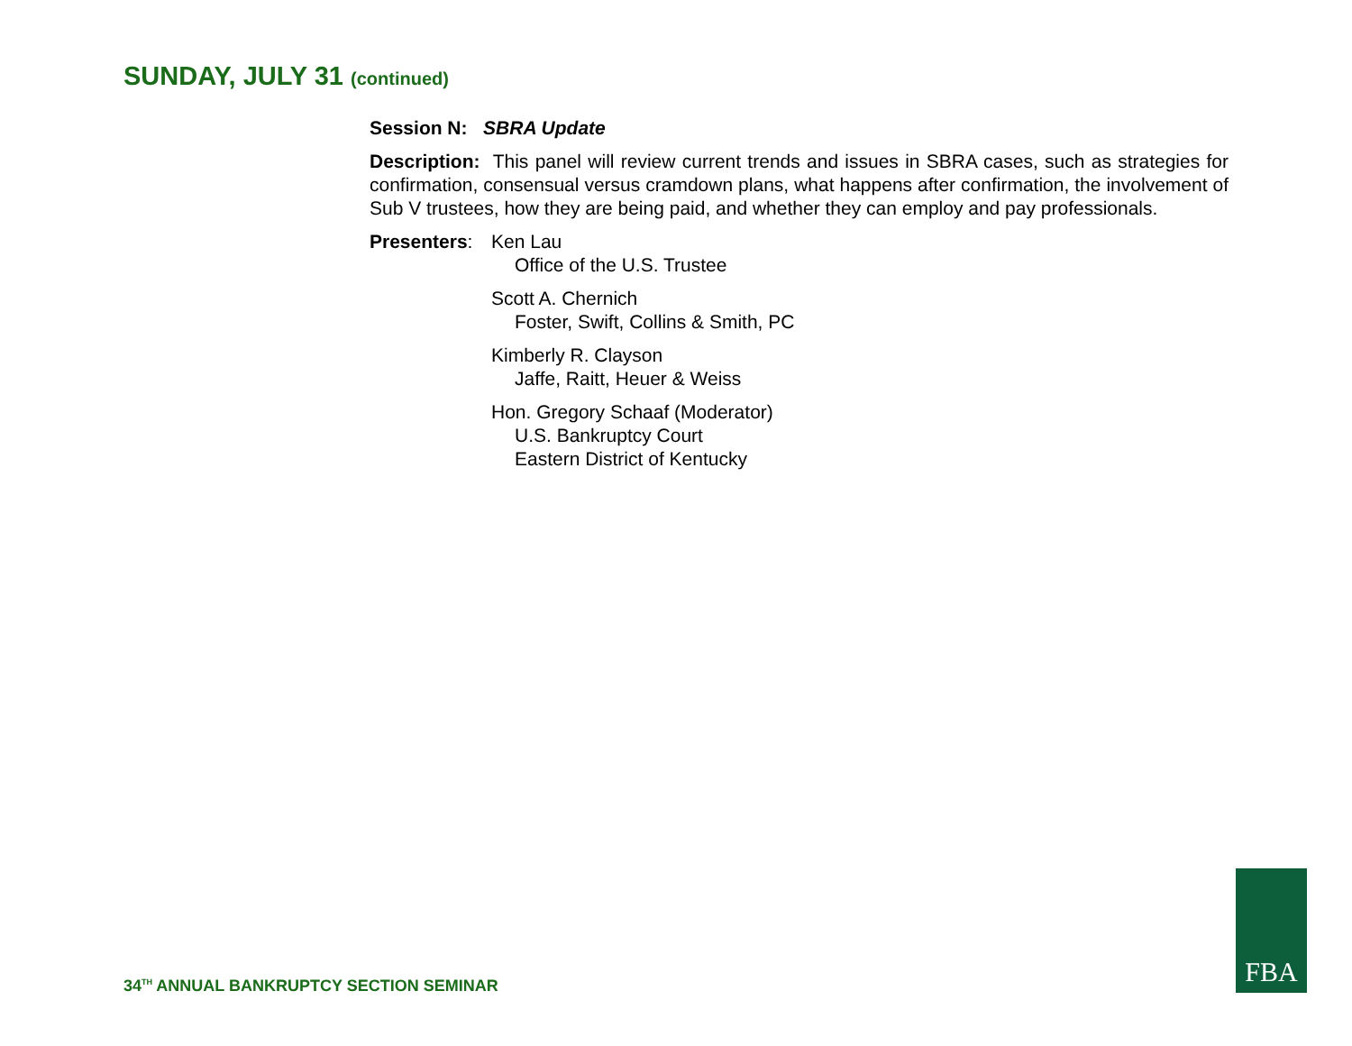SUNDAY, JULY 31 (continued)
Session N: SBRA Update
Description: This panel will review current trends and issues in SBRA cases, such as strategies for confirmation, consensual versus cramdown plans, what happens after confirmation, the involvement of Sub V trustees, how they are being paid, and whether they can employ and pay professionals.
Presenters:
Ken Lau
Office of the U.S. Trustee
Scott A. Chernich
Foster, Swift, Collins & Smith, PC
Kimberly R. Clayson
Jaffe, Raitt, Heuer & Weiss
Hon. Gregory Schaaf (Moderator)
U.S. Bankruptcy Court
Eastern District of Kentucky
34<sup>TH</sup> ANNUAL BANKRUPTCY SECTION SEMINAR
FBA